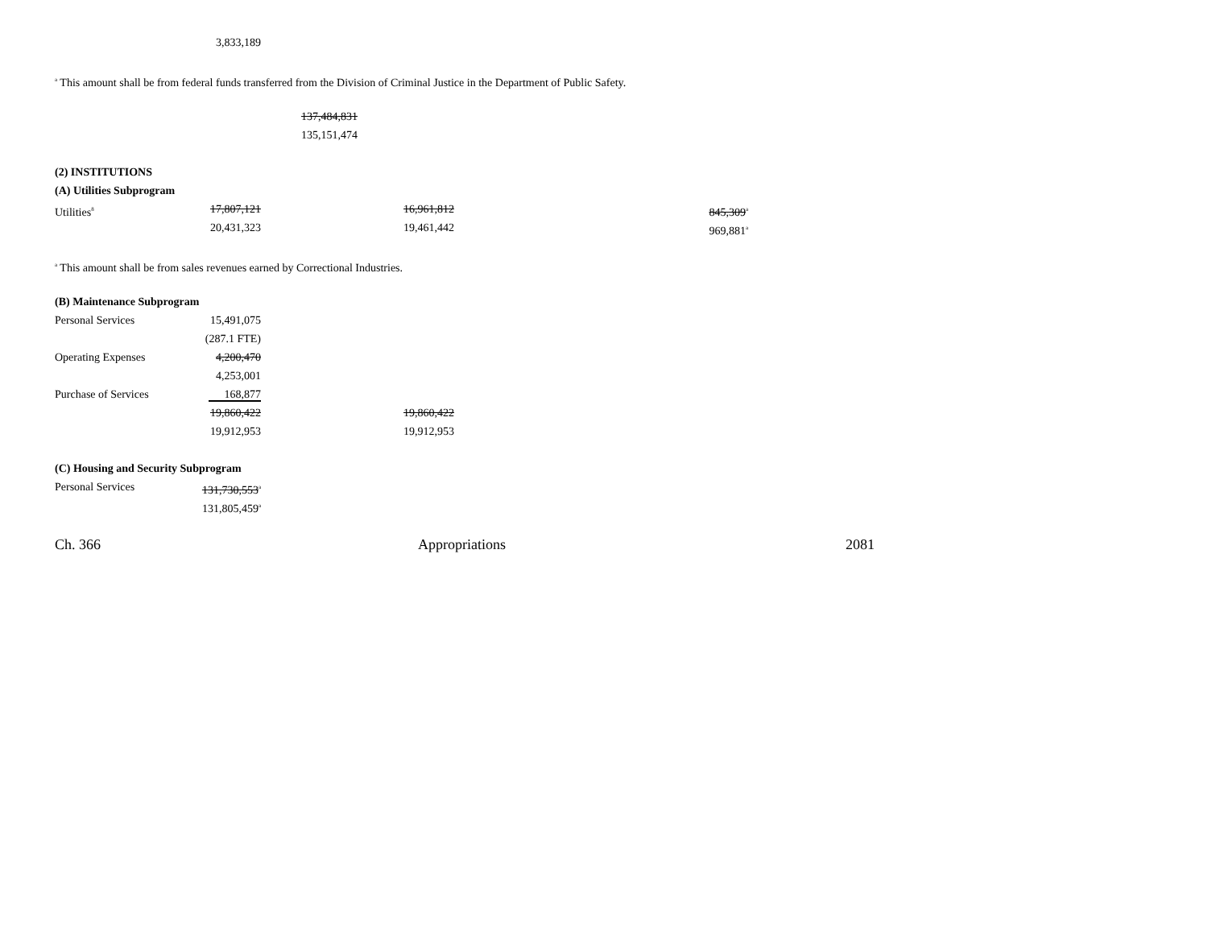3,833,189
<sup>a</sup> This amount shall be from federal funds transferred from the Division of Criminal Justice in the Department of Public Safety.
137,484,831
135,151,474
(2) INSTITUTIONS
(A) Utilities Subprogram
Utilities<sup>8</sup>
17,807,121 16,961,812 845,309<sup>a</sup>
20,431,323 19,461,442 969,881<sup>a</sup>
<sup>a</sup> This amount shall be from sales revenues earned by Correctional Industries.
(B) Maintenance Subprogram
Personal Services 15,491,075
(287.1 FTE)
Operating Expenses 4,200,470
4,253,001
Purchase of Services 168,877
19,860,422 19,860,422
19,912,953 19,912,953
(C) Housing and Security Subprogram
Personal Services 131,730,553<sup>a</sup>
131,805,459<sup>a</sup>
Ch. 366 Appropriations 2081